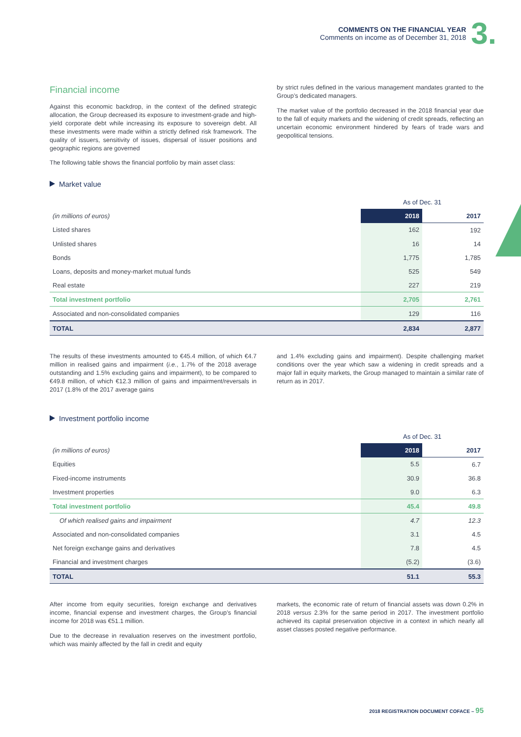COMMENTS ON THE FINANCIAL YEAR
Comments on income as of December 31, 2018
3.
Financial income
Against this economic backdrop, in the context of the defined strategic allocation, the Group decreased its exposure to investment-grade and high-yield corporate debt while increasing its exposure to sovereign debt. All these investments were made within a strictly defined risk framework. The quality of issuers, sensitivity of issues, dispersal of issuer positions and geographic regions are governed
by strict rules defined in the various management mandates granted to the Group’s dedicated managers.
The market value of the portfolio decreased in the 2018 financial year due to the fall of equity markets and the widening of credit spreads, reflecting an uncertain economic environment hindered by fears of trade wars and geopolitical tensions.
The following table shows the financial portfolio by main asset class:
Market value
| | As of Dec. 31 | |
| (in millions of euros) | 2018 | 2017 |
| Listed shares | 162 | 192 |
| Unlisted shares | 16 | 14 |
| Bonds | 1,775 | 1,785 |
| Loans, deposits and money-market mutual funds | 525 | 549 |
| Real estate | 227 | 219 |
| Total investment portfolio | 2,705 | 2,761 |
| Associated and non-consolidated companies | 129 | 116 |
| TOTAL | 2,834 | 2,877 |
The results of these investments amounted to €45.4 million, of which €4.7 million in realised gains and impairment (i.e., 1.7% of the 2018 average outstanding and 1.5% excluding gains and impairment), to be compared to €49.8 million, of which €12.3 million of gains and impairment/reversals in 2017 (1.8% of the 2017 average gains
and 1.4% excluding gains and impairment). Despite challenging market conditions over the year which saw a widening in credit spreads and a major fall in equity markets, the Group managed to maintain a similar rate of return as in 2017.
Investment portfolio income
| | As of Dec. 31 | |
| (in millions of euros) | 2018 | 2017 |
| Equities | 5.5 | 6.7 |
| Fixed-income instruments | 30.9 | 36.8 |
| Investment properties | 9.0 | 6.3 |
| Total investment portfolio | 45.4 | 49.8 |
| Of which realised gains and impairment | 4.7 | 12.3 |
| Associated and non-consolidated companies | 3.1 | 4.5 |
| Net foreign exchange gains and derivatives | 7.8 | 4.5 |
| Financial and investment charges | (5.2) | (3.6) |
| TOTAL | 51.1 | 55.3 |
After income from equity securities, foreign exchange and derivatives income, financial expense and investment charges, the Group’s financial income for 2018 was €51.1 million.
Due to the decrease in revaluation reserves on the investment portfolio, which was mainly affected by the fall in credit and equity
markets, the economic rate of return of financial assets was down 0.2% in 2018 versus 2.3% for the same period in 2017. The investment portfolio achieved its capital preservation objective in a context in which nearly all asset classes posted negative performance.
2018 REGISTRATION DOCUMENT COFACE – 95